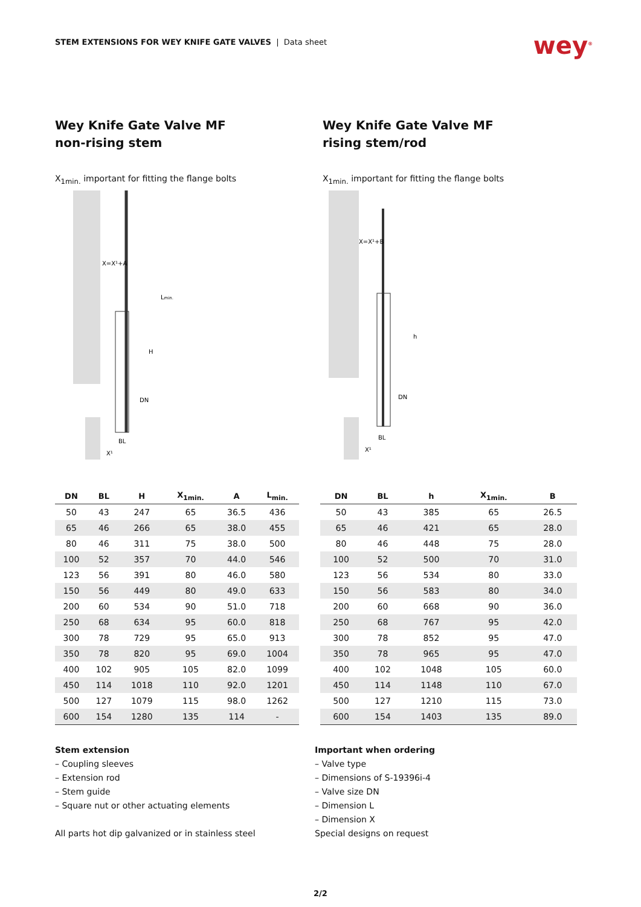STEM EXTENSIONS FOR WEY KNIFE GATE VALVES | Data sheet
wey<sup>®</sup>
Wey Knife Gate Valve MF
non-rising stem
X<sub>1min.</sub> important for fitting the flange bolts
X=X¹+A
H
Lmin.
DN
BL
X¹
| DN | BL | H | X<sub>1min.</sub> | A | L<sub>min.</sub> |
| --- | --- | --- | --- | --- | --- |
| 50 | 43 | 247 | 65 | 36.5 | 436 |
| 65 | 46 | 266 | 65 | 38.0 | 455 |
| 80 | 46 | 311 | 75 | 38.0 | 500 |
| 100 | 52 | 357 | 70 | 44.0 | 546 |
| 123 | 56 | 391 | 80 | 46.0 | 580 |
| 150 | 56 | 449 | 80 | 49.0 | 633 |
| 200 | 60 | 534 | 90 | 51.0 | 718 |
| 250 | 68 | 634 | 95 | 60.0 | 818 |
| 300 | 78 | 729 | 95 | 65.0 | 913 |
| 350 | 78 | 820 | 95 | 69.0 | 1004 |
| 400 | 102 | 905 | 105 | 82.0 | 1099 |
| 450 | 114 | 1018 | 110 | 92.0 | 1201 |
| 500 | 127 | 1079 | 115 | 98.0 | 1262 |
| 600 | 154 | 1280 | 135 | 114 | - |
Wey Knife Gate Valve MF
rising stem/rod
X<sub>1min.</sub> important for fitting the flange bolts
X=X¹+B
h
DN
BL
X¹
| DN | BL | h | X<sub>1min.</sub> | B |
| --- | --- | --- | --- | --- |
| 50 | 43 | 385 | 65 | 26.5 |
| 65 | 46 | 421 | 65 | 28.0 |
| 80 | 46 | 448 | 75 | 28.0 |
| 100 | 52 | 500 | 70 | 31.0 |
| 123 | 56 | 534 | 80 | 33.0 |
| 150 | 56 | 583 | 80 | 34.0 |
| 200 | 60 | 668 | 90 | 36.0 |
| 250 | 68 | 767 | 95 | 42.0 |
| 300 | 78 | 852 | 95 | 47.0 |
| 350 | 78 | 965 | 95 | 47.0 |
| 400 | 102 | 1048 | 105 | 60.0 |
| 450 | 114 | 1148 | 110 | 67.0 |
| 500 | 127 | 1210 | 115 | 73.0 |
| 600 | 154 | 1403 | 135 | 89.0 |
Stem extension
– Coupling sleeves
– Extension rod
– Stem guide
– Square nut or other actuating elements
All parts hot dip galvanized or in stainless steel
Important when ordering
– Valve type
– Dimensions of S-19396i-4
– Valve size DN
– Dimension L
– Dimension X
Special designs on request
2/2